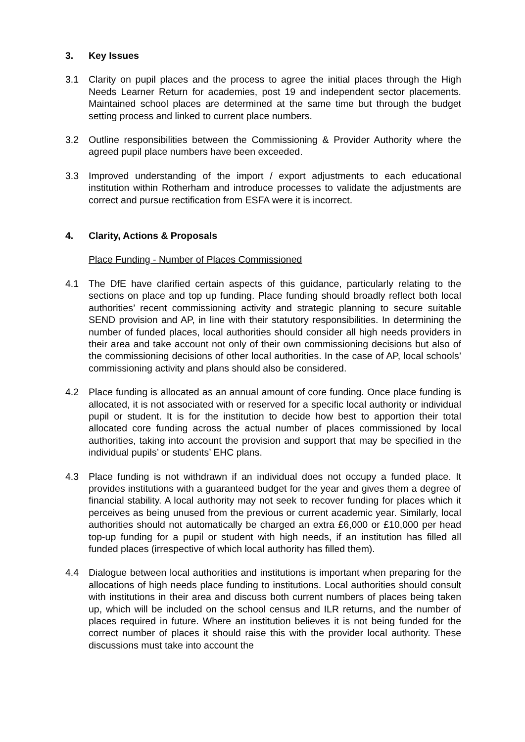3. Key Issues
3.1 Clarity on pupil places and the process to agree the initial places through the High Needs Learner Return for academies, post 19 and independent sector placements. Maintained school places are determined at the same time but through the budget setting process and linked to current place numbers.
3.2 Outline responsibilities between the Commissioning & Provider Authority where the agreed pupil place numbers have been exceeded.
3.3 Improved understanding of the import / export adjustments to each educational institution within Rotherham and introduce processes to validate the adjustments are correct and pursue rectification from ESFA were it is incorrect.
4. Clarity, Actions & Proposals
Place Funding - Number of Places Commissioned
4.1 The DfE have clarified certain aspects of this guidance, particularly relating to the sections on place and top up funding. Place funding should broadly reflect both local authorities’ recent commissioning activity and strategic planning to secure suitable SEND provision and AP, in line with their statutory responsibilities. In determining the number of funded places, local authorities should consider all high needs providers in their area and take account not only of their own commissioning decisions but also of the commissioning decisions of other local authorities. In the case of AP, local schools’ commissioning activity and plans should also be considered.
4.2 Place funding is allocated as an annual amount of core funding. Once place funding is allocated, it is not associated with or reserved for a specific local authority or individual pupil or student. It is for the institution to decide how best to apportion their total allocated core funding across the actual number of places commissioned by local authorities, taking into account the provision and support that may be specified in the individual pupils’ or students’ EHC plans.
4.3 Place funding is not withdrawn if an individual does not occupy a funded place. It provides institutions with a guaranteed budget for the year and gives them a degree of financial stability. A local authority may not seek to recover funding for places which it perceives as being unused from the previous or current academic year. Similarly, local authorities should not automatically be charged an extra £6,000 or £10,000 per head top-up funding for a pupil or student with high needs, if an institution has filled all funded places (irrespective of which local authority has filled them).
4.4 Dialogue between local authorities and institutions is important when preparing for the allocations of high needs place funding to institutions. Local authorities should consult with institutions in their area and discuss both current numbers of places being taken up, which will be included on the school census and ILR returns, and the number of places required in future. Where an institution believes it is not being funded for the correct number of places it should raise this with the provider local authority. These discussions must take into account the